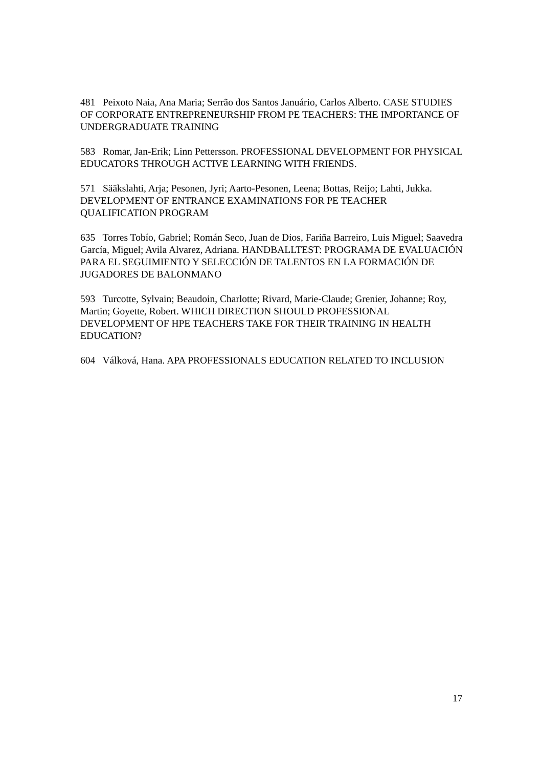481 Peixoto Naia, Ana Maria; Serrão dos Santos Januário, Carlos Alberto. CASE STUDIES OF CORPORATE ENTREPRENEURSHIP FROM PE TEACHERS: THE IMPORTANCE OF UNDERGRADUATE TRAINING
583 Romar, Jan-Erik; Linn Pettersson. PROFESSIONAL DEVELOPMENT FOR PHYSICAL EDUCATORS THROUGH ACTIVE LEARNING WITH FRIENDS.
571 Sääkslahti, Arja; Pesonen, Jyri; Aarto-Pesonen, Leena; Bottas, Reijo; Lahti, Jukka. DEVELOPMENT OF ENTRANCE EXAMINATIONS FOR PE TEACHER QUALIFICATION PROGRAM
635 Torres Tobío, Gabriel; Román Seco, Juan de Dios, Fariña Barreiro, Luis Miguel; Saavedra García, Miguel; Avila Alvarez, Adriana. HANDBALLTEST: PROGRAMA DE EVALUACIÓN PARA EL SEGUIMIENTO Y SELECCIÓN DE TALENTOS EN LA FORMACIÓN DE JUGADORES DE BALONMANO
593 Turcotte, Sylvain; Beaudoin, Charlotte; Rivard, Marie-Claude; Grenier, Johanne; Roy, Martin; Goyette, Robert. WHICH DIRECTION SHOULD PROFESSIONAL DEVELOPMENT OF HPE TEACHERS TAKE FOR THEIR TRAINING IN HEALTH EDUCATION?
604 Válková, Hana. APA PROFESSIONALS EDUCATION RELATED TO INCLUSION
17